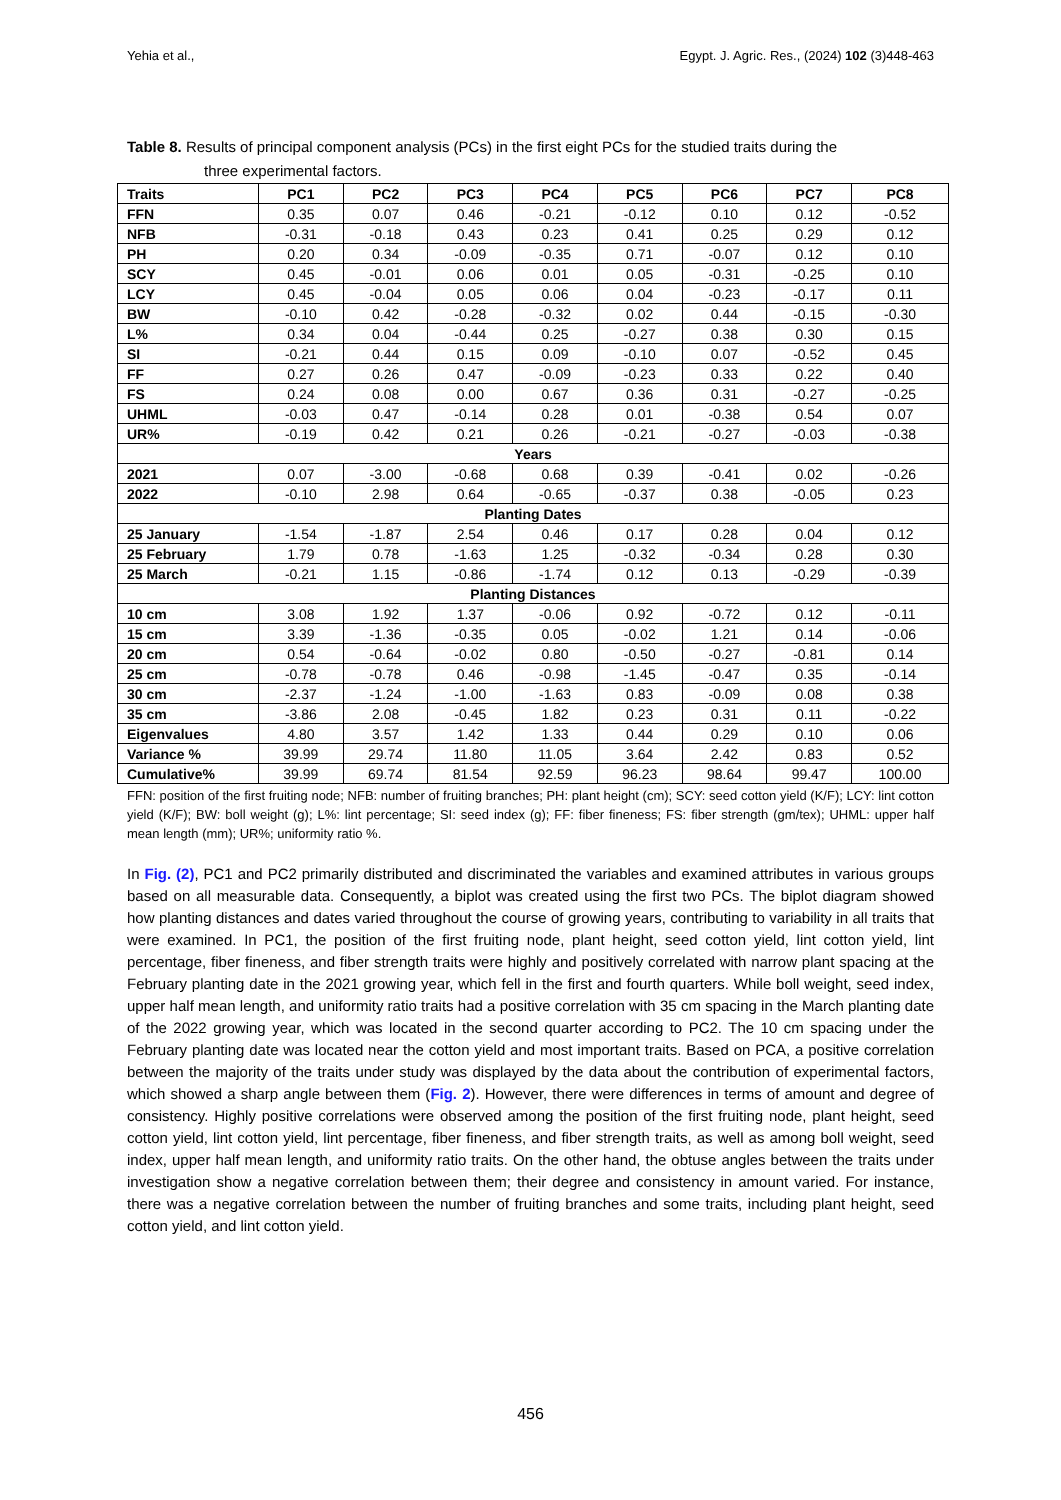Yehia et al., Egypt. J. Agric. Res., (2024) 102 (3)448-463
Table 8. Results of principal component analysis (PCs) in the first eight PCs for the studied traits during the
three experimental factors.
| Traits | PC1 | PC2 | PC3 | PC4 | PC5 | PC6 | PC7 | PC8 |
| --- | --- | --- | --- | --- | --- | --- | --- | --- |
| FFN | 0.35 | 0.07 | 0.46 | -0.21 | -0.12 | 0.10 | 0.12 | -0.52 |
| NFB | -0.31 | -0.18 | 0.43 | 0.23 | 0.41 | 0.25 | 0.29 | 0.12 |
| PH | 0.20 | 0.34 | -0.09 | -0.35 | 0.71 | -0.07 | 0.12 | 0.10 |
| SCY | 0.45 | -0.01 | 0.06 | 0.01 | 0.05 | -0.31 | -0.25 | 0.10 |
| LCY | 0.45 | -0.04 | 0.05 | 0.06 | 0.04 | -0.23 | -0.17 | 0.11 |
| BW | -0.10 | 0.42 | -0.28 | -0.32 | 0.02 | 0.44 | -0.15 | -0.30 |
| L% | 0.34 | 0.04 | -0.44 | 0.25 | -0.27 | 0.38 | 0.30 | 0.15 |
| SI | -0.21 | 0.44 | 0.15 | 0.09 | -0.10 | 0.07 | -0.52 | 0.45 |
| FF | 0.27 | 0.26 | 0.47 | -0.09 | -0.23 | 0.33 | 0.22 | 0.40 |
| FS | 0.24 | 0.08 | 0.00 | 0.67 | 0.36 | 0.31 | -0.27 | -0.25 |
| UHML | -0.03 | 0.47 | -0.14 | 0.28 | 0.01 | -0.38 | 0.54 | 0.07 |
| UR% | -0.19 | 0.42 | 0.21 | 0.26 | -0.21 | -0.27 | -0.03 | -0.38 |
| Years | | | | | | | | |
| 2021 | 0.07 | -3.00 | -0.68 | 0.68 | 0.39 | -0.41 | 0.02 | -0.26 |
| 2022 | -0.10 | 2.98 | 0.64 | -0.65 | -0.37 | 0.38 | -0.05 | 0.23 |
| Planting Dates | | | | | | | | |
| 25 January | -1.54 | -1.87 | 2.54 | 0.46 | 0.17 | 0.28 | 0.04 | 0.12 |
| 25 February | 1.79 | 0.78 | -1.63 | 1.25 | -0.32 | -0.34 | 0.28 | 0.30 |
| 25 March | -0.21 | 1.15 | -0.86 | -1.74 | 0.12 | 0.13 | -0.29 | -0.39 |
| Planting Distances | | | | | | | | |
| 10 cm | 3.08 | 1.92 | 1.37 | -0.06 | 0.92 | -0.72 | 0.12 | -0.11 |
| 15 cm | 3.39 | -1.36 | -0.35 | 0.05 | -0.02 | 1.21 | 0.14 | -0.06 |
| 20 cm | 0.54 | -0.64 | -0.02 | 0.80 | -0.50 | -0.27 | -0.81 | 0.14 |
| 25 cm | -0.78 | -0.78 | 0.46 | -0.98 | -1.45 | -0.47 | 0.35 | -0.14 |
| 30 cm | -2.37 | -1.24 | -1.00 | -1.63 | 0.83 | -0.09 | 0.08 | 0.38 |
| 35 cm | -3.86 | 2.08 | -0.45 | 1.82 | 0.23 | 0.31 | 0.11 | -0.22 |
| Eigenvalues | 4.80 | 3.57 | 1.42 | 1.33 | 0.44 | 0.29 | 0.10 | 0.06 |
| Variance % | 39.99 | 29.74 | 11.80 | 11.05 | 3.64 | 2.42 | 0.83 | 0.52 |
| Cumulative% | 39.99 | 69.74 | 81.54 | 92.59 | 96.23 | 98.64 | 99.47 | 100.00 |
FFN: position of the first fruiting node; NFB: number of fruiting branches; PH: plant height (cm); SCY: seed cotton yield (K/F); LCY: lint cotton yield (K/F); BW: boll weight (g); L%: lint percentage; SI: seed index (g); FF: fiber fineness; FS: fiber strength (gm/tex); UHML: upper half mean length (mm); UR%; uniformity ratio %.
In Fig. (2), PC1 and PC2 primarily distributed and discriminated the variables and examined attributes in various groups based on all measurable data. Consequently, a biplot was created using the first two PCs. The biplot diagram showed how planting distances and dates varied throughout the course of growing years, contributing to variability in all traits that were examined. In PC1, the position of the first fruiting node, plant height, seed cotton yield, lint cotton yield, lint percentage, fiber fineness, and fiber strength traits were highly and positively correlated with narrow plant spacing at the February planting date in the 2021 growing year, which fell in the first and fourth quarters. While boll weight, seed index, upper half mean length, and uniformity ratio traits had a positive correlation with 35 cm spacing in the March planting date of the 2022 growing year, which was located in the second quarter according to PC2. The 10 cm spacing under the February planting date was located near the cotton yield and most important traits. Based on PCA, a positive correlation between the majority of the traits under study was displayed by the data about the contribution of experimental factors, which showed a sharp angle between them (Fig. 2). However, there were differences in terms of amount and degree of consistency. Highly positive correlations were observed among the position of the first fruiting node, plant height, seed cotton yield, lint cotton yield, lint percentage, fiber fineness, and fiber strength traits, as well as among boll weight, seed index, upper half mean length, and uniformity ratio traits. On the other hand, the obtuse angles between the traits under investigation show a negative correlation between them; their degree and consistency in amount varied. For instance, there was a negative correlation between the number of fruiting branches and some traits, including plant height, seed cotton yield, and lint cotton yield.
456